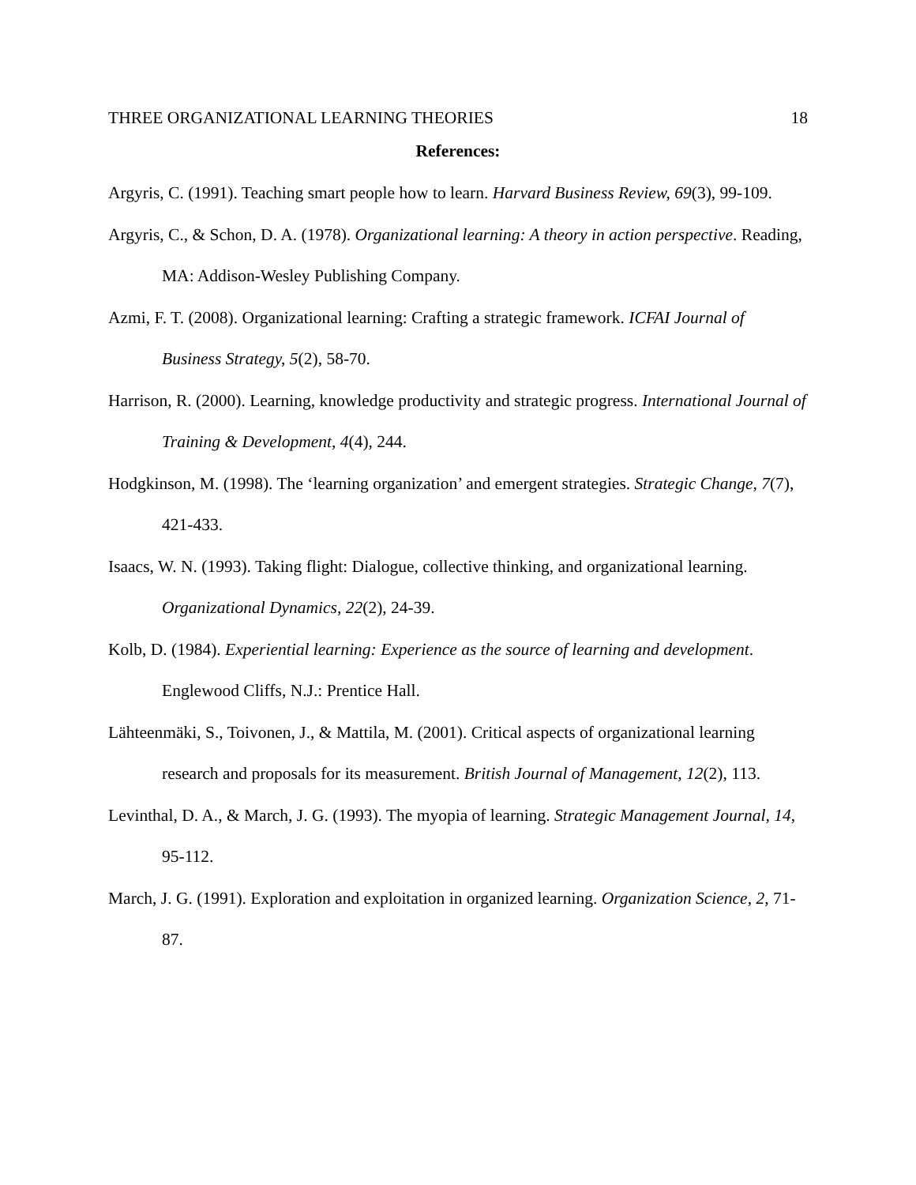THREE ORGANIZATIONAL LEARNING THEORIES 18
References:
Argyris, C. (1991). Teaching smart people how to learn. Harvard Business Review, 69(3), 99-109.
Argyris, C., & Schon, D. A. (1978). Organizational learning: A theory in action perspective. Reading, MA: Addison-Wesley Publishing Company.
Azmi, F. T. (2008). Organizational learning: Crafting a strategic framework. ICFAI Journal of Business Strategy, 5(2), 58-70.
Harrison, R. (2000). Learning, knowledge productivity and strategic progress. International Journal of Training & Development, 4(4), 244.
Hodgkinson, M. (1998). The ‘learning organization’ and emergent strategies. Strategic Change, 7(7), 421-433.
Isaacs, W. N. (1993). Taking flight: Dialogue, collective thinking, and organizational learning. Organizational Dynamics, 22(2), 24-39.
Kolb, D. (1984). Experiential learning: Experience as the source of learning and development. Englewood Cliffs, N.J.: Prentice Hall.
Lähteenmäki, S., Toivonen, J., & Mattila, M. (2001). Critical aspects of organizational learning research and proposals for its measurement. British Journal of Management, 12(2), 113.
Levinthal, D. A., & March, J. G. (1993). The myopia of learning. Strategic Management Journal, 14, 95-112.
March, J. G. (1991). Exploration and exploitation in organized learning. Organization Science, 2, 71-87.